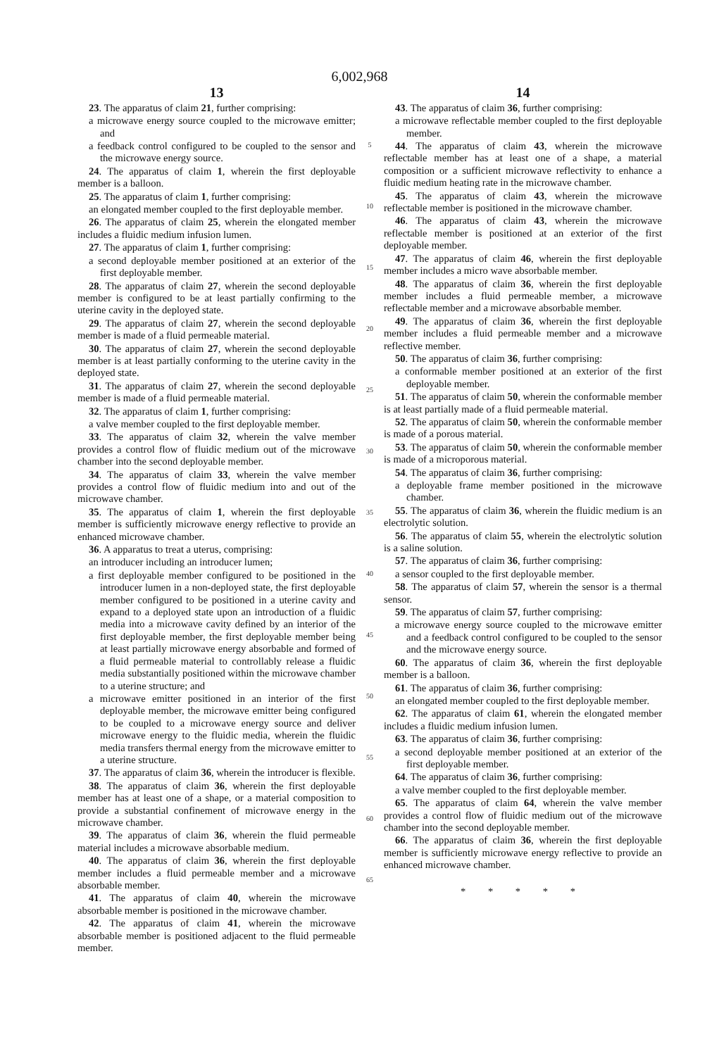6,002,968
13
23. The apparatus of claim 21, further comprising:
a microwave energy source coupled to the microwave emitter; and
a feedback control configured to be coupled to the sensor and the microwave energy source.
24. The apparatus of claim 1, wherein the first deployable member is a balloon.
25. The apparatus of claim 1, further comprising:
an elongated member coupled to the first deployable member.
26. The apparatus of claim 25, wherein the elongated member includes a fluidic medium infusion lumen.
27. The apparatus of claim 1, further comprising:
a second deployable member positioned at an exterior of the first deployable member.
28. The apparatus of claim 27, wherein the second deployable member is configured to be at least partially confirming to the uterine cavity in the deployed state.
29. The apparatus of claim 27, wherein the second deployable member is made of a fluid permeable material.
30. The apparatus of claim 27, wherein the second deployable member is at least partially conforming to the uterine cavity in the deployed state.
31. The apparatus of claim 27, wherein the second deployable member is made of a fluid permeable material.
32. The apparatus of claim 1, further comprising:
a valve member coupled to the first deployable member.
33. The apparatus of claim 32, wherein the valve member provides a control flow of fluidic medium out of the microwave chamber into the second deployable member.
34. The apparatus of claim 33, wherein the valve member provides a control flow of fluidic medium into and out of the microwave chamber.
35. The apparatus of claim 1, wherein the first deployable member is sufficiently microwave energy reflective to provide an enhanced microwave chamber.
36. A apparatus to treat a uterus, comprising:
an introducer including an introducer lumen;
a first deployable member configured to be positioned in the introducer lumen in a non-deployed state, the first deployable member configured to be positioned in a uterine cavity and expand to a deployed state upon an introduction of a fluidic media into a microwave cavity defined by an interior of the first deployable member, the first deployable member being at least partially microwave energy absorbable and formed of a fluid permeable material to controllably release a fluidic media substantially positioned within the microwave chamber to a uterine structure; and
a microwave emitter positioned in an interior of the first deployable member, the microwave emitter being configured to be coupled to a microwave energy source and deliver microwave energy to the fluidic media, wherein the fluidic media transfers thermal energy from the microwave emitter to a uterine structure.
37. The apparatus of claim 36, wherein the introducer is flexible.
38. The apparatus of claim 36, wherein the first deployable member has at least one of a shape, or a material composition to provide a substantial confinement of microwave energy in the microwave chamber.
39. The apparatus of claim 36, wherein the fluid permeable material includes a microwave absorbable medium.
40. The apparatus of claim 36, wherein the first deployable member includes a fluid permeable member and a microwave absorbable member.
41. The apparatus of claim 40, wherein the microwave absorbable member is positioned in the microwave chamber.
42. The apparatus of claim 41, wherein the microwave absorbable member is positioned adjacent to the fluid permeable member.
5
10
15
20
25
30
35
40
45
50
55
60
65
14
43. The apparatus of claim 36, further comprising:
a microwave reflectable member coupled to the first deployable member.
44. The apparatus of claim 43, wherein the microwave reflectable member has at least one of a shape, a material composition or a sufficient microwave reflectivity to enhance a fluidic medium heating rate in the microwave chamber.
45. The apparatus of claim 43, wherein the microwave reflectable member is positioned in the microwave chamber.
46. The apparatus of claim 43, wherein the microwave reflectable member is positioned at an exterior of the first deployable member.
47. The apparatus of claim 46, wherein the first deployable member includes a micro wave absorbable member.
48. The apparatus of claim 36, wherein the first deployable member includes a fluid permeable member, a microwave reflectable member and a microwave absorbable member.
49. The apparatus of claim 36, wherein the first deployable member includes a fluid permeable member and a microwave reflective member.
50. The apparatus of claim 36, further comprising:
a conformable member positioned at an exterior of the first deployable member.
51. The apparatus of claim 50, wherein the conformable member is at least partially made of a fluid permeable material.
52. The apparatus of claim 50, wherein the conformable member is made of a porous material.
53. The apparatus of claim 50, wherein the conformable member is made of a microporous material.
54. The apparatus of claim 36, further comprising:
a deployable frame member positioned in the microwave chamber.
55. The apparatus of claim 36, wherein the fluidic medium is an electrolytic solution.
56. The apparatus of claim 55, wherein the electrolytic solution is a saline solution.
57. The apparatus of claim 36, further comprising:
a sensor coupled to the first deployable member.
58. The apparatus of claim 57, wherein the sensor is a thermal sensor.
59. The apparatus of claim 57, further comprising:
a microwave energy source coupled to the microwave emitter and a feedback control configured to be coupled to the sensor and the microwave energy source.
60. The apparatus of claim 36, wherein the first deployable member is a balloon.
61. The apparatus of claim 36, further comprising:
an elongated member coupled to the first deployable member.
62. The apparatus of claim 61, wherein the elongated member includes a fluidic medium infusion lumen.
63. The apparatus of claim 36, further comprising:
a second deployable member positioned at an exterior of the first deployable member.
64. The apparatus of claim 36, further comprising:
a valve member coupled to the first deployable member.
65. The apparatus of claim 64, wherein the valve member provides a control flow of fluidic medium out of the microwave chamber into the second deployable member.
66. The apparatus of claim 36, wherein the first deployable member is sufficiently microwave energy reflective to provide an enhanced microwave chamber.
* * * * *